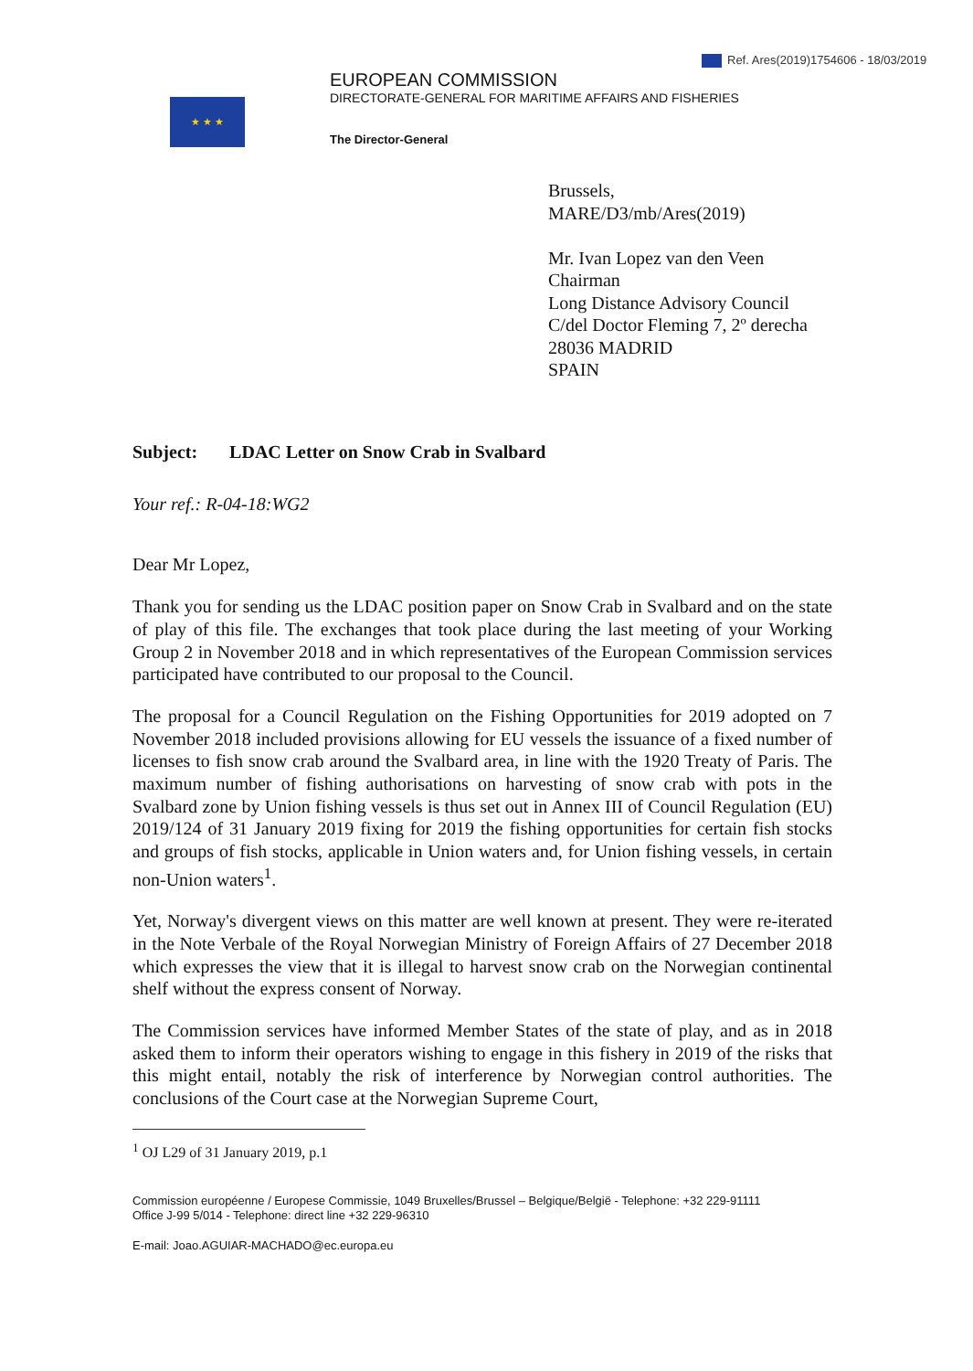Ref. Ares(2019)1754606 - 18/03/2019
★ ★ ★
EUROPEAN COMMISSION
DIRECTORATE-GENERAL FOR MARITIME AFFAIRS AND FISHERIES
The Director-General
Brussels,
MARE/D3/mb/Ares(2019)
Mr. Ivan Lopez van den Veen
Chairman
Long Distance Advisory Council
C/del Doctor Fleming 7, 2º derecha
28036 MADRID
SPAIN
Subject: LDAC Letter on Snow Crab in Svalbard
Your ref.: R-04-18:WG2
Dear Mr Lopez,
Thank you for sending us the LDAC position paper on Snow Crab in Svalbard and on the state of play of this file. The exchanges that took place during the last meeting of your Working Group 2 in November 2018 and in which representatives of the European Commission services participated have contributed to our proposal to the Council.
The proposal for a Council Regulation on the Fishing Opportunities for 2019 adopted on 7 November 2018 included provisions allowing for EU vessels the issuance of a fixed number of licenses to fish snow crab around the Svalbard area, in line with the 1920 Treaty of Paris. The maximum number of fishing authorisations on harvesting of snow crab with pots in the Svalbard zone by Union fishing vessels is thus set out in Annex III of Council Regulation (EU) 2019/124 of 31 January 2019 fixing for 2019 the fishing opportunities for certain fish stocks and groups of fish stocks, applicable in Union waters and, for Union fishing vessels, in certain non-Union waters<sup>1</sup>.
Yet, Norway's divergent views on this matter are well known at present. They were re-iterated in the Note Verbale of the Royal Norwegian Ministry of Foreign Affairs of 27 December 2018 which expresses the view that it is illegal to harvest snow crab on the Norwegian continental shelf without the express consent of Norway.
The Commission services have informed Member States of the state of play, and as in 2018 asked them to inform their operators wishing to engage in this fishery in 2019 of the risks that this might entail, notably the risk of interference by Norwegian control authorities. The conclusions of the Court case at the Norwegian Supreme Court,
<sup>1</sup> OJ L29 of 31 January 2019, p.1
Commission européenne / Europese Commissie, 1049 Bruxelles/Brussel – Belgique/België - Telephone: +32 229-91111
Office J-99 5/014 - Telephone: direct line +32 229-96310
E-mail: Joao.AGUIAR-MACHADO@ec.europa.eu